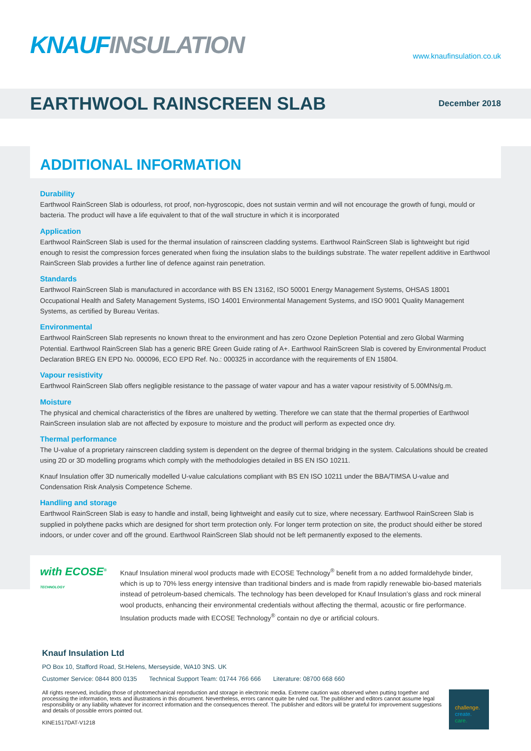KNAUF INSULATION
www.knaufinsulation.co.uk
EARTHWOOL RAINSCREEN SLAB
December 2018
ADDITIONAL INFORMATION
Durability
Earthwool RainScreen Slab is odourless, rot proof, non-hygroscopic, does not sustain vermin and will not encourage the growth of fungi, mould or bacteria. The product will have a life equivalent to that of the wall structure in which it is incorporated
Application
Earthwool RainScreen Slab is used for the thermal insulation of rainscreen cladding systems. Earthwool RainScreen Slab is lightweight but rigid enough to resist the compression forces generated when fixing the insulation slabs to the buildings substrate. The water repellent additive in Earthwool RainScreen Slab provides a further line of defence against rain penetration.
Standards
Earthwool RainScreen Slab is manufactured in accordance with BS EN 13162, ISO 50001 Energy Management Systems, OHSAS 18001 Occupational Health and Safety Management Systems, ISO 14001 Environmental Management Systems, and ISO 9001 Quality Management Systems, as certified by Bureau Veritas.
Environmental
Earthwool RainScreen Slab represents no known threat to the environment and has zero Ozone Depletion Potential and zero Global Warming Potential. Earthwool RainScreen Slab has a generic BRE Green Guide rating of A+. Earthwool RainScreen Slab is covered by Environmental Product Declaration BREG EN EPD No. 000096, ECO EPD Ref. No.: 000325 in accordance with the requirements of EN 15804.
Vapour resistivity
Earthwool RainScreen Slab offers negligible resistance to the passage of water vapour and has a water vapour resistivity of 5.00MNs/g.m.
Moisture
The physical and chemical characteristics of the fibres are unaltered by wetting. Therefore we can state that the thermal properties of Earthwool RainScreen insulation slab are not affected by exposure to moisture and the product will perform as expected once dry.
Thermal performance
The U-value of a proprietary rainscreen cladding system is dependent on the degree of thermal bridging in the system. Calculations should be created using 2D or 3D modelling programs which comply with the methodologies detailed in BS EN ISO 10211.
Knauf Insulation offer 3D numerically modelled U-value calculations compliant with BS EN ISO 10211 under the BBA/TIMSA U-value and Condensation Risk Analysis Competence Scheme.
Handling and storage
Earthwool RainScreen Slab is easy to handle and install, being lightweight and easily cut to size, where necessary. Earthwool RainScreen Slab is supplied in polythene packs which are designed for short term protection only. For longer term protection on site, the product should either be stored indoors, or under cover and off the ground. Earthwool RainScreen Slab should not be left permanently exposed to the elements.
with ECOSE<sup>®</sup> TECHNOLOGY
Knauf Insulation mineral wool products made with ECOSE Technology<sup>®</sup> benefit from a no added formaldehyde binder, which is up to 70% less energy intensive than traditional binders and is made from rapidly renewable bio-based materials instead of petroleum-based chemicals. The technology has been developed for Knauf Insulation’s glass and rock mineral wool products, enhancing their environmental credentials without affecting the thermal, acoustic or fire performance. Insulation products made with ECOSE Technology<sup>®</sup> contain no dye or artificial colours.
Knauf Insulation Ltd
PO Box 10, Stafford Road, St.Helens, Merseyside, WA10 3NS. UK
Customer Service: 0844 800 0135 Technical Support Team: 01744 766 666 Literature: 08700 668 660
All rights reserved, including those of photomechanical reproduction and storage in electronic media. Extreme caution was observed when putting together and processing the information, texts and illustrations in this document. Nevertheless, errors cannot quite be ruled out. The publisher and editors cannot assume legal responsibility or any liability whatever for incorrect information and the consequences thereof. The publisher and editors will be grateful for improvement suggestions and details of possible errors pointed out.
KINE1517DAT-V1218
challenge.
create.
care.